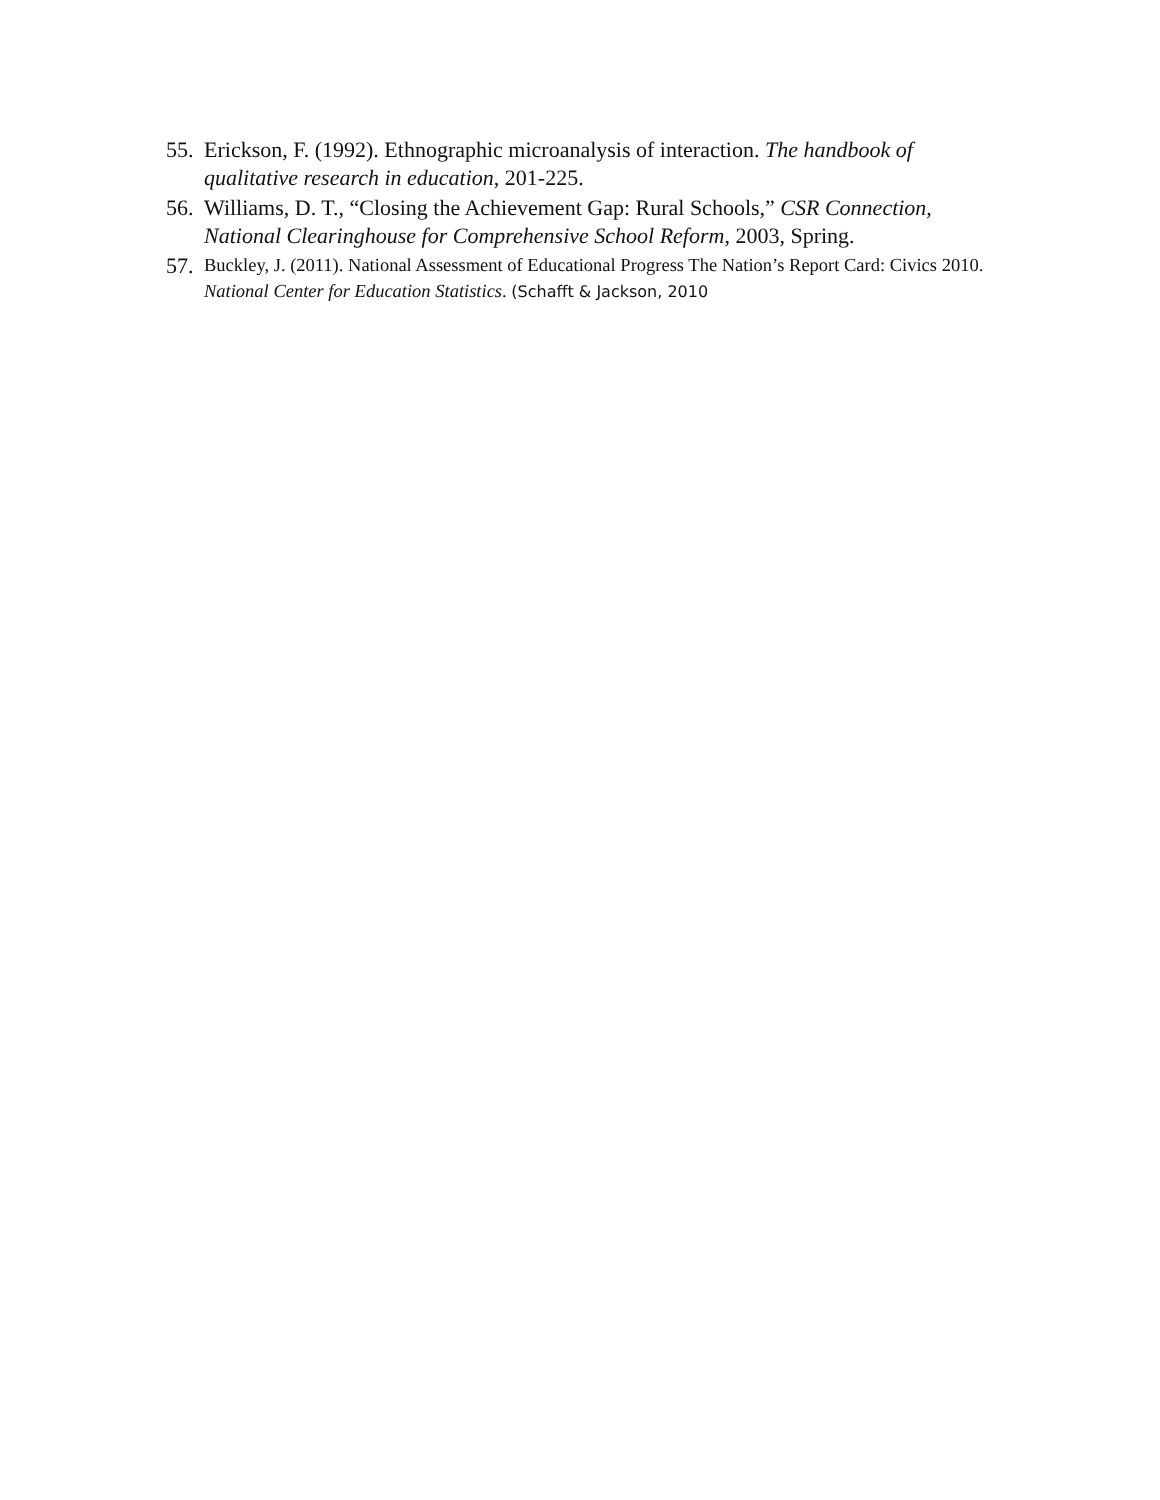55. Erickson, F. (1992). Ethnographic microanalysis of interaction. The handbook of qualitative research in education, 201-225.
56. Williams, D. T., “Closing the Achievement Gap: Rural Schools,” CSR Connection, National Clearinghouse for Comprehensive School Reform, 2003, Spring.
57. Buckley, J. (2011). National Assessment of Educational Progress The Nation’s Report Card: Civics 2010. National Center for Education Statistics. (Schafft & Jackson, 2010